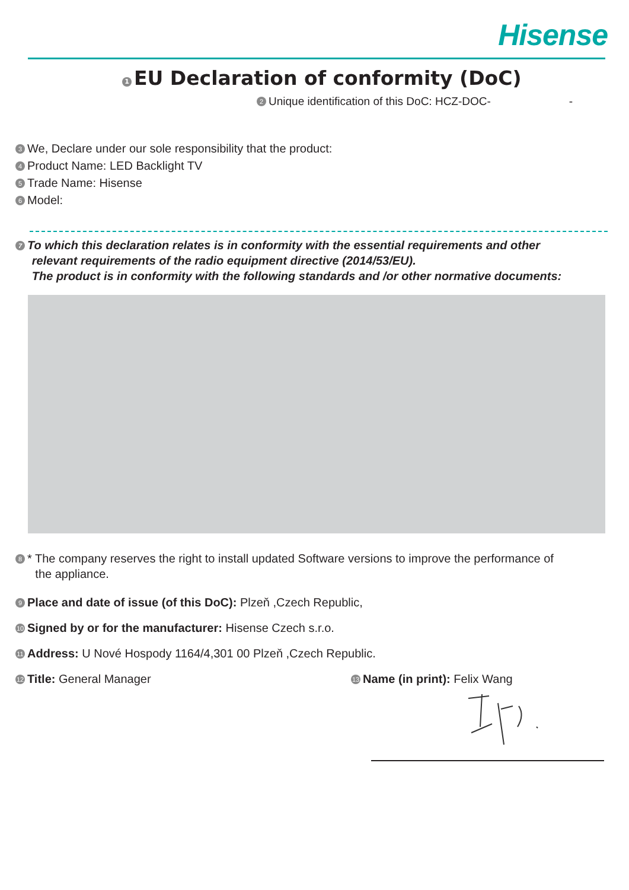Hisense
1 EU Declaration of conformity (DoC)
2 Unique identification of this DoC: HCZ-DOC- -
3 We, Declare under our sole responsibility that the product:
4 Product Name: LED Backlight TV
5 Trade Name: Hisense
6 Model:
7 To which this declaration relates is in conformity with the essential requirements and other
relevant requirements of the radio equipment directive (2014/53/EU).
The product is in conformity with the following standards and /or other normative documents:
8 * The company reserves the right to install updated Software versions to improve the performance of
the appliance.
9 Place and date of issue (of this DoC): Plzeň ,Czech Republic,
10 Signed by or for the manufacturer: Hisense Czech s.r.o.
11 Address: U Nové Hospody 1164/4,301 00 Plzeň ,Czech Republic.
12 Title: General Manager 13 Name (in print): Felix Wang